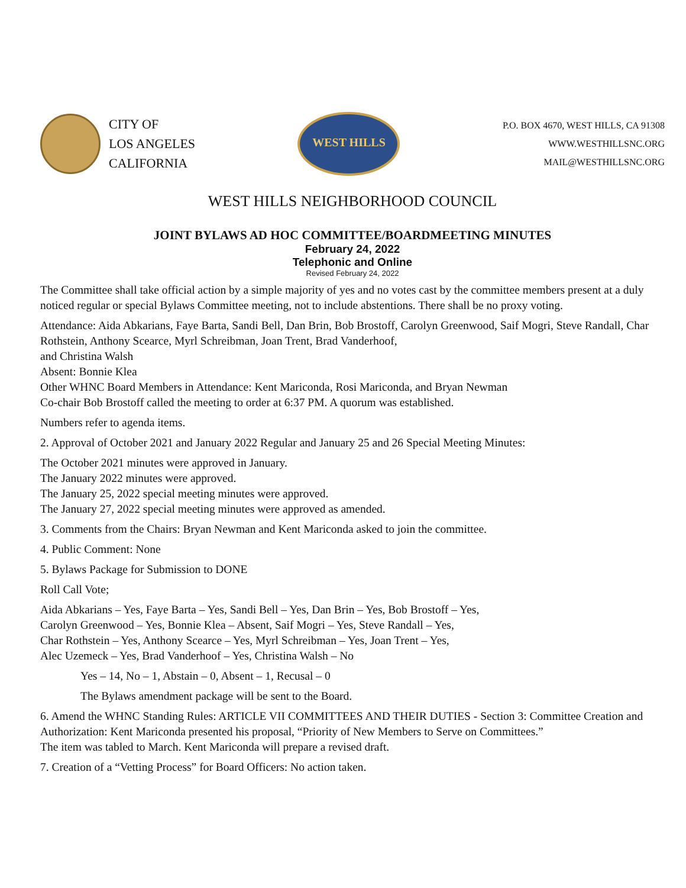CITY OF
LOS ANGELES
CALIFORNIA
WEST HILLS
P.O. BOX 4670, WEST HILLS, CA 91308
WWW.WESTHILLSNC.ORG
MAIL@WESTHILLSNC.ORG
WEST HILLS NEIGHBORHOOD COUNCIL
JOINT BYLAWS AD HOC COMMITTEE/BOARDMEETING MINUTES
February 24, 2022
Telephonic and Online
Revised February 24, 2022
The Committee shall take official action by a simple majority of yes and no votes cast by the committee members present at a duly noticed regular or special Bylaws Committee meeting, not to include abstentions. There shall be no proxy voting.
Attendance: Aida Abkarians, Faye Barta, Sandi Bell, Dan Brin, Bob Brostoff, Carolyn Greenwood, Saif Mogri, Steve Randall, Char Rothstein, Anthony Scearce, Myrl Schreibman, Joan Trent, Brad Vanderhoof,
and Christina Walsh
Absent: Bonnie Klea
Other WHNC Board Members in Attendance: Kent Mariconda, Rosi Mariconda, and Bryan Newman
Co-chair Bob Brostoff called the meeting to order at 6:37 PM. A quorum was established.
Numbers refer to agenda items.
2. Approval of October 2021 and January 2022 Regular and January 25 and 26 Special Meeting Minutes:
The October 2021 minutes were approved in January.
The January 2022 minutes were approved.
The January 25, 2022 special meeting minutes were approved.
The January 27, 2022 special meeting minutes were approved as amended.
3. Comments from the Chairs: Bryan Newman and Kent Mariconda asked to join the committee.
4. Public Comment: None
5. Bylaws Package for Submission to DONE
Roll Call Vote;
Aida Abkarians – Yes, Faye Barta – Yes, Sandi Bell – Yes, Dan Brin – Yes, Bob Brostoff – Yes,
Carolyn Greenwood – Yes, Bonnie Klea – Absent, Saif Mogri – Yes, Steve Randall – Yes,
Char Rothstein – Yes, Anthony Scearce – Yes, Myrl Schreibman – Yes, Joan Trent – Yes,
Alec Uzemeck – Yes, Brad Vanderhoof – Yes, Christina Walsh – No
Yes – 14, No – 1, Abstain – 0, Absent – 1, Recusal – 0
The Bylaws amendment package will be sent to the Board.
6. Amend the WHNC Standing Rules: ARTICLE VII COMMITTEES AND THEIR DUTIES - Section 3: Committee Creation and Authorization: Kent Mariconda presented his proposal, “Priority of New Members to Serve on Committees.”
The item was tabled to March. Kent Mariconda will prepare a revised draft.
7. Creation of a “Vetting Process” for Board Officers: No action taken.